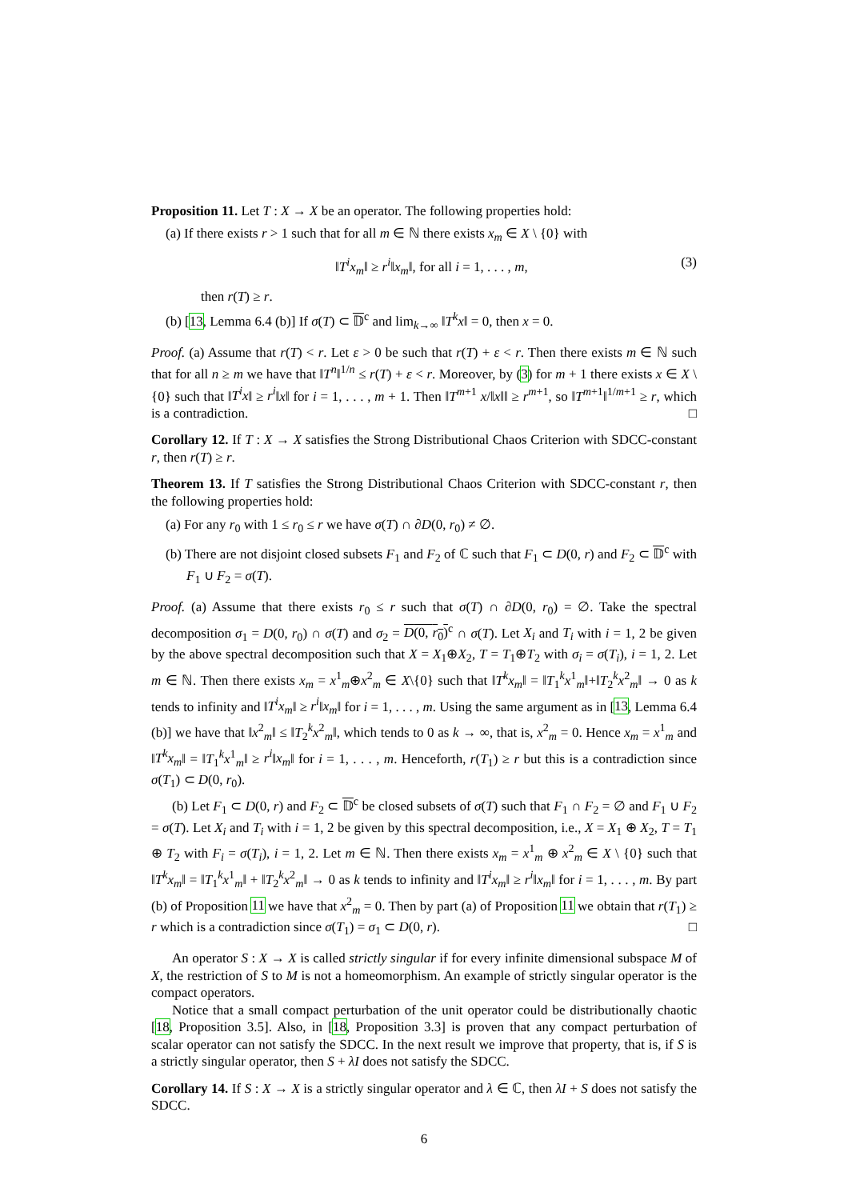Proposition 11. Let T : X → X be an operator. The following properties hold:
(a) If there exists r > 1 such that for all m ∈ ℕ there exists x<sub>m</sub> ∈ X \ {0} with
‖T<sup>i</sup>x<sub>m</sub>‖ ≥ r<sup>i</sup>‖x<sub>m</sub>‖, for all i = 1, . . . , m, (3)
then r(T) ≥ r.
(b) [13, Lemma 6.4 (b)] If σ(T) ⊂ 𝔻<sup>c</sup> and lim<sub>k→∞</sub> ‖T<sup>k</sup>x‖ = 0, then x = 0.
Proof. (a) Assume that r(T) < r. Let ε > 0 be such that r(T) + ε < r. Then there exists m ∈ ℕ such that for all n ≥ m we have that ‖T<sup>n</sup>‖<sup>1/n</sup> ≤ r(T) + ε < r. Moreover, by (3) for m + 1 there exists x ∈ X \ {0} such that ‖T<sup>i</sup>x‖ ≥ r<sup>i</sup>‖x‖ for i = 1, . . . , m + 1. Then ‖T<sup>m+1</sup> x/‖x‖‖ ≥ r<sup>m+1</sup>, so ‖T<sup>m+1</sup>‖<sup>1/m+1</sup> ≥ r, which is a contradiction. □
Corollary 12. If T : X → X satisfies the Strong Distributional Chaos Criterion with SDCC-constant r, then r(T) ≥ r.
Theorem 13. If T satisfies the Strong Distributional Chaos Criterion with SDCC-constant r, then the following properties hold:
(a) For any r<sub>0</sub> with 1 ≤ r<sub>0</sub> ≤ r we have σ(T) ∩ ∂D(0, r<sub>0</sub>) ≠ ∅.
(b) There are not disjoint closed subsets F<sub>1</sub> and F<sub>2</sub> of ℂ such that F<sub>1</sub> ⊂ D(0, r) and F<sub>2</sub> ⊂ 𝔻<sup>c</sup> with F<sub>1</sub> ∪ F<sub>2</sub> = σ(T).
Proof. (a) Assume that there exists r<sub>0</sub> ≤ r such that σ(T) ∩ ∂D(0, r<sub>0</sub>) = ∅. Take the spectral decomposition σ<sub>1</sub> = D(0, r<sub>0</sub>) ∩ σ(T) and σ<sub>2</sub> = D(0, r<sub>0</sub>)<sup>c</sup> ∩ σ(T). Let X<sub>i</sub> and T<sub>i</sub> with i = 1, 2 be given by the above spectral decomposition such that X = X<sub>1</sub>⊕X<sub>2</sub>, T = T<sub>1</sub>⊕T<sub>2</sub> with σ<sub>i</sub> = σ(T<sub>i</sub>), i = 1, 2. Let m ∈ ℕ. Then there exists x<sub>m</sub> = x<sup>1</sup><sub>m</sub>⊕x<sup>2</sup><sub>m</sub> ∈ X\{0} such that ‖T<sup>k</sup>x<sub>m</sub>‖ = ‖T<sub>1</sub><sup>k</sup>x<sup>1</sup><sub>m</sub>‖+‖T<sub>2</sub><sup>k</sup>x<sup>2</sup><sub>m</sub>‖ → 0 as k tends to infinity and ‖T<sup>i</sup>x<sub>m</sub>‖ ≥ r<sup>i</sup>‖x<sub>m</sub>‖ for i = 1, . . . , m. Using the same argument as in [13, Lemma 6.4 (b)] we have that ‖x<sup>2</sup><sub>m</sub>‖ ≤ ‖T<sub>2</sub><sup>k</sup>x<sup>2</sup><sub>m</sub>‖, which tends to 0 as k → ∞, that is, x<sup>2</sup><sub>m</sub> = 0. Hence x<sub>m</sub> = x<sup>1</sup><sub>m</sub> and ‖T<sup>k</sup>x<sub>m</sub>‖ = ‖T<sub>1</sub><sup>k</sup>x<sup>1</sup><sub>m</sub>‖ ≥ r<sup>i</sup>‖x<sub>m</sub>‖ for i = 1, . . . , m. Henceforth, r(T<sub>1</sub>) ≥ r but this is a contradiction since σ(T<sub>1</sub>) ⊂ D(0, r<sub>0</sub>).
(b) Let F<sub>1</sub> ⊂ D(0, r) and F<sub>2</sub> ⊂ 𝔻<sup>c</sup> be closed subsets of σ(T) such that F<sub>1</sub> ∩ F<sub>2</sub> = ∅ and F<sub>1</sub> ∪ F<sub>2</sub> = σ(T). Let X<sub>i</sub> and T<sub>i</sub> with i = 1, 2 be given by this spectral decomposition, i.e., X = X<sub>1</sub> ⊕ X<sub>2</sub>, T = T<sub>1</sub> ⊕ T<sub>2</sub> with F<sub>i</sub> = σ(T<sub>i</sub>), i = 1, 2. Let m ∈ ℕ. Then there exists x<sub>m</sub> = x<sup>1</sup><sub>m</sub> ⊕ x<sup>2</sup><sub>m</sub> ∈ X \ {0} such that ‖T<sup>k</sup>x<sub>m</sub>‖ = ‖T<sub>1</sub><sup>k</sup>x<sup>1</sup><sub>m</sub>‖ + ‖T<sub>2</sub><sup>k</sup>x<sup>2</sup><sub>m</sub>‖ → 0 as k tends to infinity and ‖T<sup>i</sup>x<sub>m</sub>‖ ≥ r<sup>i</sup>‖x<sub>m</sub>‖ for i = 1, . . . , m. By part (b) of Proposition 11 we have that x<sup>2</sup><sub>m</sub> = 0. Then by part (a) of Proposition 11 we obtain that r(T<sub>1</sub>) ≥ r which is a contradiction since σ(T<sub>1</sub>) = σ<sub>1</sub> ⊂ D(0, r). □
An operator S : X → X is called strictly singular if for every infinite dimensional subspace M of X, the restriction of S to M is not a homeomorphism. An example of strictly singular operator is the compact operators.
Notice that a small compact perturbation of the unit operator could be distributionally chaotic [18, Proposition 3.5]. Also, in [18, Proposition 3.3] is proven that any compact perturbation of scalar operator can not satisfy the SDCC. In the next result we improve that property, that is, if S is a strictly singular operator, then S + λI does not satisfy the SDCC.
Corollary 14. If S : X → X is a strictly singular operator and λ ∈ ℂ, then λI + S does not satisfy the SDCC.
6